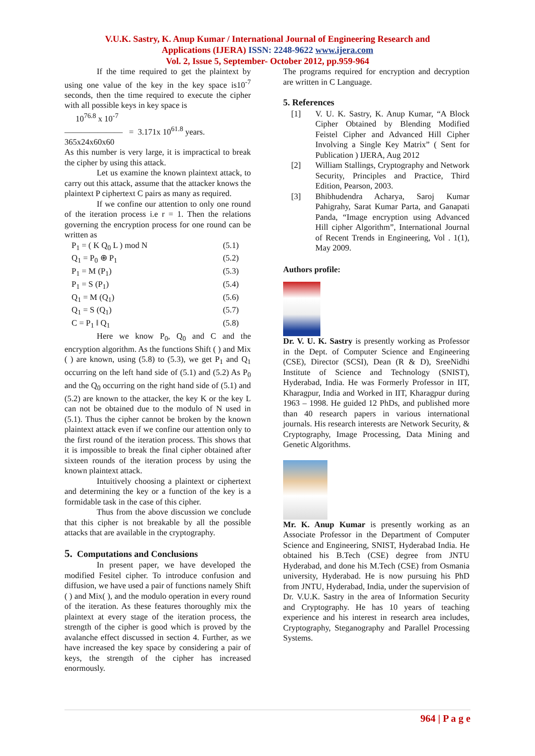V.U.K. Sastry, K. Anup Kumar / International Journal of Engineering Research and
Applications (IJERA) ISSN: 2248-9622 www.ijera.com
Vol. 2, Issue 5, September- October 2012, pp.959-964
If the time required to get the plaintext by using one value of the key in the key space is10<sup>-7</sup> seconds, then the time required to execute the cipher with all possible keys in key space is
10<sup>76.8</sup> x 10<sup>-7</sup>
――――――― = 3.171x 10<sup>61.8</sup> years.
365x24x60x60
As this number is very large, it is impractical to break the cipher by using this attack.
Let us examine the known plaintext attack, to carry out this attack, assume that the attacker knows the plaintext P ciphertext C pairs as many as required.
If we confine our attention to only one round of the iteration process i.e r = 1. Then the relations governing the encryption process for one round can be written as
P<sub>1</sub> = ( K Q<sub>0</sub> L ) mod N (5.1)
Q<sub>1</sub> = P<sub>0</sub> ⊕ P<sub>1</sub> (5.2)
P<sub>1</sub> = M (P<sub>1</sub>) (5.3)
P<sub>1</sub> = S (P<sub>1</sub>) (5.4)
Q<sub>1</sub> = M (Q<sub>1</sub>) (5.6)
Q<sub>1</sub> = S (Q<sub>1</sub>) (5.7)
C = P<sub>1</sub> ‖ Q<sub>1</sub> (5.8)
Here we know P<sub>0</sub>, Q<sub>0</sub> and C and the encryption algorithm. As the functions Shift ( ) and Mix ( ) are known, using (5.8) to (5.3), we get P<sub>1</sub> and Q<sub>1</sub> occurring on the left hand side of (5.1) and (5.2) As P<sub>0</sub> and the Q<sub>0</sub> occurring on the right hand side of (5.1) and (5.2) are known to the attacker, the key K or the key L can not be obtained due to the modulo of N used in (5.1). Thus the cipher cannot be broken by the known plaintext attack even if we confine our attention only to the first round of the iteration process. This shows that it is impossible to break the final cipher obtained after sixteen rounds of the iteration process by using the known plaintext attack.
Intuitively choosing a plaintext or ciphertext and determining the key or a function of the key is a formidable task in the case of this cipher.
Thus from the above discussion we conclude that this cipher is not breakable by all the possible attacks that are available in the cryptography.
5. Computations and Conclusions
In present paper, we have developed the modified Fesitel cipher. To introduce confusion and diffusion, we have used a pair of functions namely Shift ( ) and Mix( ), and the modulo operation in every round of the iteration. As these features thoroughly mix the plaintext at every stage of the iteration process, the strength of the cipher is good which is proved by the avalanche effect discussed in section 4. Further, as we have increased the key space by considering a pair of keys, the strength of the cipher has increased enormously.
The programs required for encryption and decryption are written in C Language.
5. References
[1] V. U. K. Sastry, K. Anup Kumar, “A Block Cipher Obtained by Blending Modified Feistel Cipher and Advanced Hill Cipher Involving a Single Key Matrix” ( Sent for Publication ) IJERA, Aug 2012
[2] William Stallings, Cryptography and Network Security, Principles and Practice, Third Edition, Pearson, 2003.
[3] Bhibhudendra Acharya, Saroj Kumar Pahigrahy, Sarat Kumar Parta, and Ganapati Panda, “Image encryption using Advanced Hill cipher Algorithm”, International Journal of Recent Trends in Engineering, Vol . 1(1), May 2009.
Authors profile:
Dr. V. U. K. Sastry is presently working as Professor in the Dept. of Computer Science and Engineering (CSE), Director (SCSI), Dean (R & D), SreeNidhi Institute of Science and Technology (SNIST), Hyderabad, India. He was Formerly Professor in IIT, Kharagpur, India and Worked in IIT, Kharagpur during 1963 – 1998. He guided 12 PhDs, and published more than 40 research papers in various international journals. His research interests are Network Security, & Cryptography, Image Processing, Data Mining and Genetic Algorithms.
Mr. K. Anup Kumar is presently working as an Associate Professor in the Department of Computer Science and Engineering, SNIST, Hyderabad India. He obtained his B.Tech (CSE) degree from JNTU Hyderabad, and done his M.Tech (CSE) from Osmania university, Hyderabad. He is now pursuing his PhD from JNTU, Hyderabad, India, under the supervision of Dr. V.U.K. Sastry in the area of Information Security and Cryptography. He has 10 years of teaching experience and his interest in research area includes, Cryptography, Steganography and Parallel Processing Systems.
964 | P a g e